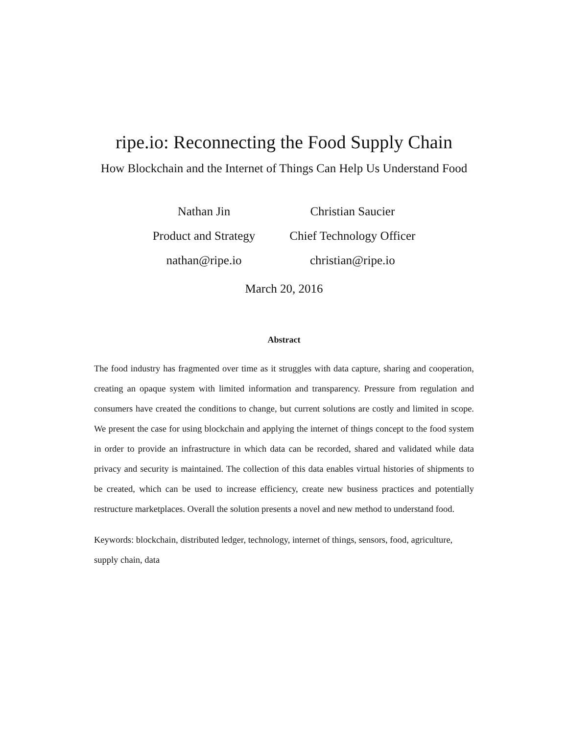ripe.io: Reconnecting the Food Supply Chain
How Blockchain and the Internet of Things Can Help Us Understand Food
Nathan Jin
Product and Strategy
nathan@ripe.io
Christian Saucier
Chief Technology Officer
christian@ripe.io
March 20, 2016
Abstract
The food industry has fragmented over time as it struggles with data capture, sharing and cooperation, creating an opaque system with limited information and transparency. Pressure from regulation and consumers have created the conditions to change, but current solutions are costly and limited in scope. We present the case for using blockchain and applying the internet of things concept to the food system in order to provide an infrastructure in which data can be recorded, shared and validated while data privacy and security is maintained. The collection of this data enables virtual histories of shipments to be created, which can be used to increase efficiency, create new business practices and potentially restructure marketplaces. Overall the solution presents a novel and new method to understand food.
Keywords: blockchain, distributed ledger, technology, internet of things, sensors, food, agriculture, supply chain, data